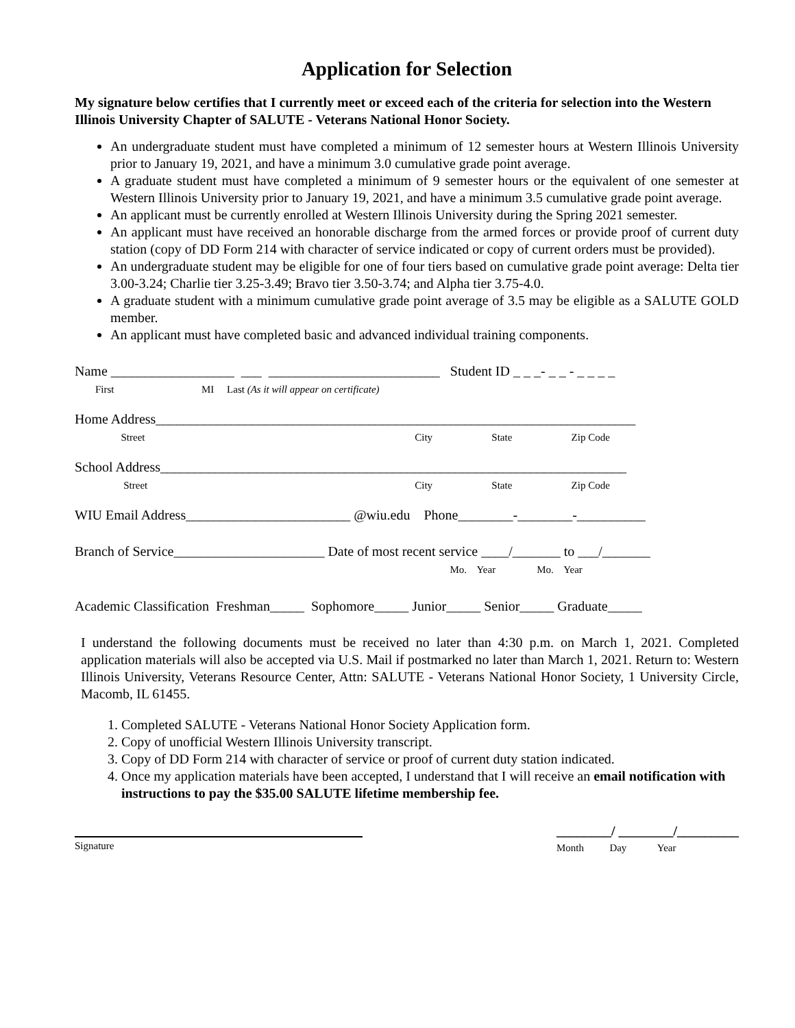Application for Selection
My signature below certifies that I currently meet or exceed each of the criteria for selection into the Western Illinois University Chapter of SALUTE - Veterans National Honor Society.
An undergraduate student must have completed a minimum of 12 semester hours at Western Illinois University prior to January 19, 2021, and have a minimum 3.0 cumulative grade point average.
A graduate student must have completed a minimum of 9 semester hours or the equivalent of one semester at Western Illinois University prior to January 19, 2021, and have a minimum 3.5 cumulative grade point average.
An applicant must be currently enrolled at Western Illinois University during the Spring 2021 semester.
An applicant must have received an honorable discharge from the armed forces or provide proof of current duty station (copy of DD Form 214 with character of service indicated or copy of current orders must be provided).
An undergraduate student may be eligible for one of four tiers based on cumulative grade point average: Delta tier 3.00-3.24; Charlie tier 3.25-3.49; Bravo tier 3.50-3.74; and Alpha tier 3.75-4.0.
A graduate student with a minimum cumulative grade point average of 3.5 may be eligible as a SALUTE GOLD member.
An applicant must have completed basic and advanced individual training components.
Name __________________ ___ _________________________ Student ID _ _ _- _ _ - _ _ _ _
First MI Last (As it will appear on certificate)
Home Address______________________________________________________________________
Street City State Zip Code
School Address____________________________________________________________________
Street City State Zip Code
WIU Email Address________________________ @wiu.edu Phone________-________-__________
Branch of Service______________________ Date of most recent service ____/_______ to ___/_______
Mo. Year Mo. Year
Academic Classification Freshman_____ Sophomore_____ Junior_____ Senior_____ Graduate_____
I understand the following documents must be received no later than 4:30 p.m. on March 1, 2021. Completed application materials will also be accepted via U.S. Mail if postmarked no later than March 1, 2021. Return to: Western Illinois University, Veterans Resource Center, Attn: SALUTE - Veterans National Honor Society, 1 University Circle, Macomb, IL 61455.
1. Completed SALUTE - Veterans National Honor Society Application form.
2. Copy of unofficial Western Illinois University transcript.
3. Copy of DD Form 214 with character of service or proof of current duty station indicated.
4. Once my application materials have been accepted, I understand that I will receive an email notification with instructions to pay the $35.00 SALUTE lifetime membership fee.
Signature
________/ ________/_________
Month Day Year